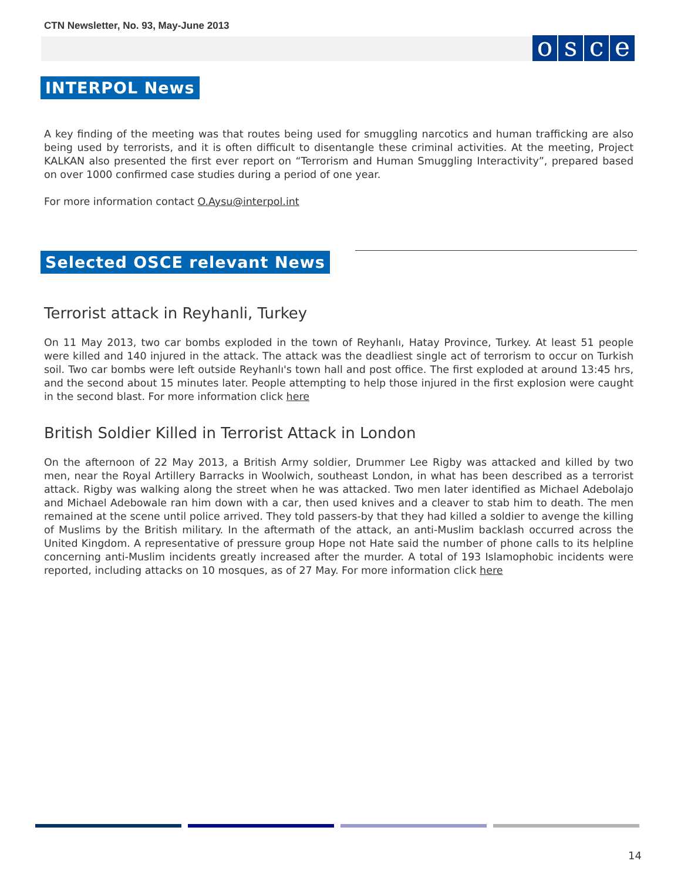CTN Newsletter, No. 93, May-June 2013
osce
INTERPOL News
A key finding of the meeting was that routes being used for smuggling narcotics and human trafficking are also being used by terrorists, and it is often difficult to disentangle these criminal activities. At the meeting, Project KALKAN also presented the first ever report on “Terrorism and Human Smuggling Interactivity”, prepared based on over 1000 confirmed case studies during a period of one year.
For more information contact O.Aysu@interpol.int
Selected OSCE relevant News
Terrorist attack in Reyhanli, Turkey
On 11 May 2013, two car bombs exploded in the town of Reyhanlı, Hatay Province, Turkey. At least 51 people were killed and 140 injured in the attack. The attack was the deadliest single act of terrorism to occur on Turkish soil. Two car bombs were left outside Reyhanlı's town hall and post office. The first exploded at around 13:45 hrs, and the second about 15 minutes later. People attempting to help those injured in the first explosion were caught in the second blast. For more information click here
British Soldier Killed in Terrorist Attack in London
On the afternoon of 22 May 2013, a British Army soldier, Drummer Lee Rigby was attacked and killed by two men, near the Royal Artillery Barracks in Woolwich, southeast London, in what has been described as a terrorist attack. Rigby was walking along the street when he was attacked. Two men later identified as Michael Adebolajo and Michael Adebowale ran him down with a car, then used knives and a cleaver to stab him to death. The men remained at the scene until police arrived. They told passers-by that they had killed a soldier to avenge the killing of Muslims by the British military. In the aftermath of the attack, an anti-Muslim backlash occurred across the United Kingdom. A representative of pressure group Hope not Hate said the number of phone calls to its helpline concerning anti-Muslim incidents greatly increased after the murder. A total of 193 Islamophobic incidents were reported, including attacks on 10 mosques, as of 27 May. For more information click here
14